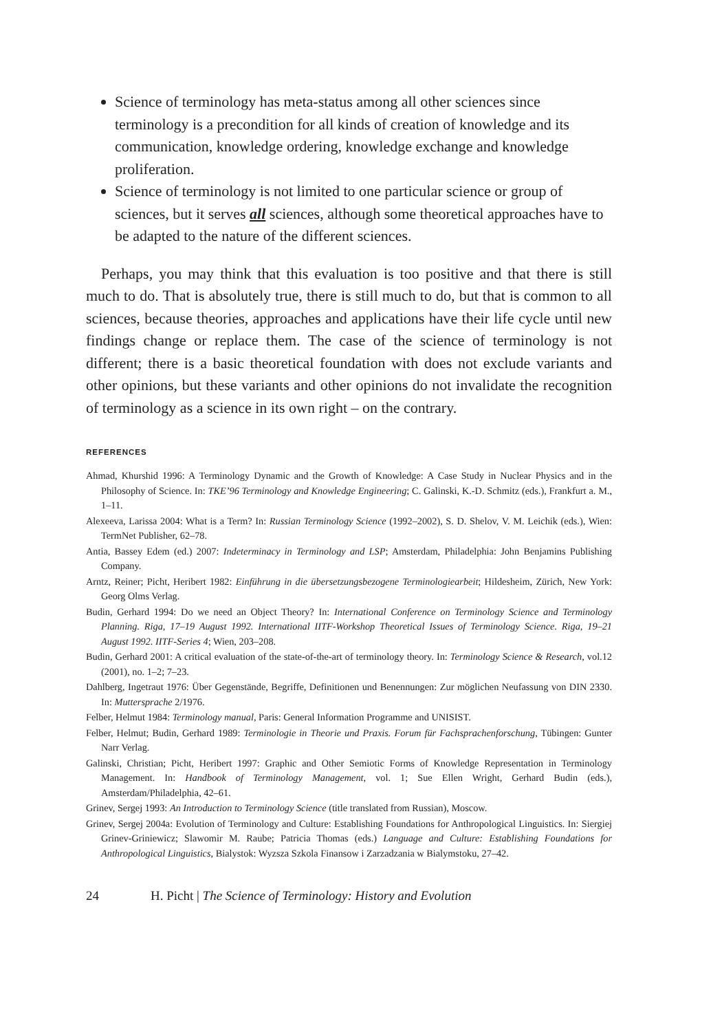Science of terminology has meta-status among all other sciences since terminology is a precondition for all kinds of creation of knowledge and its communication, knowledge ordering, knowledge exchange and knowledge proliferation.
Science of terminology is not limited to one particular science or group of sciences, but it serves all sciences, although some theoretical approaches have to be adapted to the nature of the different sciences.
Perhaps, you may think that this evaluation is too positive and that there is still much to do. That is absolutely true, there is still much to do, but that is common to all sciences, because theories, approaches and applications have their life cycle until new findings change or replace them. The case of the science of terminology is not different; there is a basic theoretical foundation with does not exclude variants and other opinions, but these variants and other opinions do not invalidate the recognition of terminology as a science in its own right – on the contrary.
REFERENCES
Ahmad, Khurshid 1996: A Terminology Dynamic and the Growth of Knowledge: A Case Study in Nuclear Physics and in the Philosophy of Science. In: TKE’96 Terminology and Knowledge Engineering; C. Galinski, K.-D. Schmitz (eds.), Frankfurt a. M., 1–11.
Alexeeva, Larissa 2004: What is a Term? In: Russian Terminology Science (1992–2002), S. D. Shelov, V. M. Leichik (eds.), Wien: TermNet Publisher, 62–78.
Antia, Bassey Edem (ed.) 2007: Indeterminacy in Terminology and LSP; Amsterdam, Philadelphia: John Benjamins Publishing Company.
Arntz, Reiner; Picht, Heribert 1982: Einführung in die übersetzungsbezogene Terminologiearbeit; Hildesheim, Zürich, New York: Georg Olms Verlag.
Budin, Gerhard 1994: Do we need an Object Theory? In: International Conference on Terminology Science and Terminology Planning. Riga, 17–19 August 1992. International IITF-Workshop Theoretical Issues of Terminology Science. Riga, 19–21 August 1992. IITF-Series 4; Wien, 203–208.
Budin, Gerhard 2001: A critical evaluation of the state-of-the-art of terminology theory. In: Terminology Science & Research, vol.12 (2001), no. 1–2; 7–23.
Dahlberg, Ingetraut 1976: Über Gegenstände, Begriffe, Definitionen und Benennungen: Zur möglichen Neufassung von DIN 2330. In: Muttersprache 2/1976.
Felber, Helmut 1984: Terminology manual, Paris: General Information Programme and UNISIST.
Felber, Helmut; Budin, Gerhard 1989: Terminologie in Theorie und Praxis. Forum für Fachsprachenforschung, Tübingen: Gunter Narr Verlag.
Galinski, Christian; Picht, Heribert 1997: Graphic and Other Semiotic Forms of Knowledge Representation in Terminology Management. In: Handbook of Terminology Management, vol. 1; Sue Ellen Wright, Gerhard Budin (eds.), Amsterdam/Philadelphia, 42–61.
Grinev, Sergej 1993: An Introduction to Terminology Science (title translated from Russian), Moscow.
Grinev, Sergej 2004a: Evolution of Terminology and Culture: Establishing Foundations for Anthropological Linguistics. In: Siergiej Grinev-Griniewicz; Slawomir M. Raube; Patricia Thomas (eds.) Language and Culture: Establishing Foundations for Anthropological Linguistics, Bialystok: Wyzsza Szkola Finansow i Zarzadzania w Bialymstoku, 27–42.
24 H. Picht | The Science of Terminology: History and Evolution